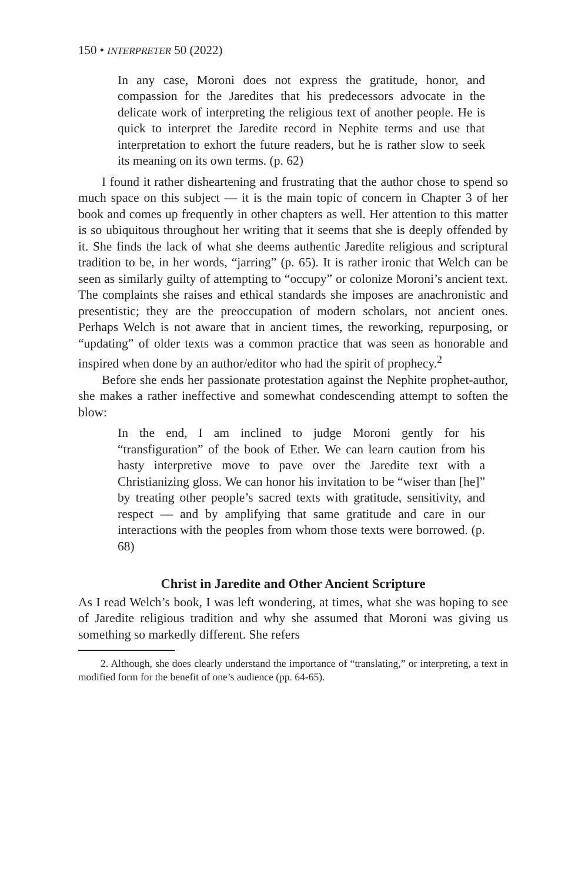150 • INTERPRETER 50 (2022)
In any case, Moroni does not express the gratitude, honor, and compassion for the Jaredites that his predecessors advocate in the delicate work of interpreting the religious text of another people. He is quick to interpret the Jaredite record in Nephite terms and use that interpretation to exhort the future readers, but he is rather slow to seek its meaning on its own terms. (p. 62)
I found it rather disheartening and frustrating that the author chose to spend so much space on this subject — it is the main topic of concern in Chapter 3 of her book and comes up frequently in other chapters as well. Her attention to this matter is so ubiquitous throughout her writing that it seems that she is deeply offended by it. She finds the lack of what she deems authentic Jaredite religious and scriptural tradition to be, in her words, “jarring” (p. 65). It is rather ironic that Welch can be seen as similarly guilty of attempting to “occupy” or colonize Moroni’s ancient text. The complaints she raises and ethical standards she imposes are anachronistic and presentistic; they are the preoccupation of modern scholars, not ancient ones. Perhaps Welch is not aware that in ancient times, the reworking, repurposing, or “updating” of older texts was a common practice that was seen as honorable and inspired when done by an author/editor who had the spirit of prophecy.<sup>2</sup>
Before she ends her passionate protestation against the Nephite prophet-author, she makes a rather ineffective and somewhat condescending attempt to soften the blow:
In the end, I am inclined to judge Moroni gently for his “transfiguration” of the book of Ether. We can learn caution from his hasty interpretive move to pave over the Jaredite text with a Christianizing gloss. We can honor his invitation to be “wiser than [he]” by treating other people’s sacred texts with gratitude, sensitivity, and respect — and by amplifying that same gratitude and care in our interactions with the peoples from whom those texts were borrowed. (p. 68)
Christ in Jaredite and Other Ancient Scripture
As I read Welch’s book, I was left wondering, at times, what she was hoping to see of Jaredite religious tradition and why she assumed that Moroni was giving us something so markedly different. She refers
2. Although, she does clearly understand the importance of “translating,” or interpreting, a text in modified form for the benefit of one’s audience (pp. 64-65).